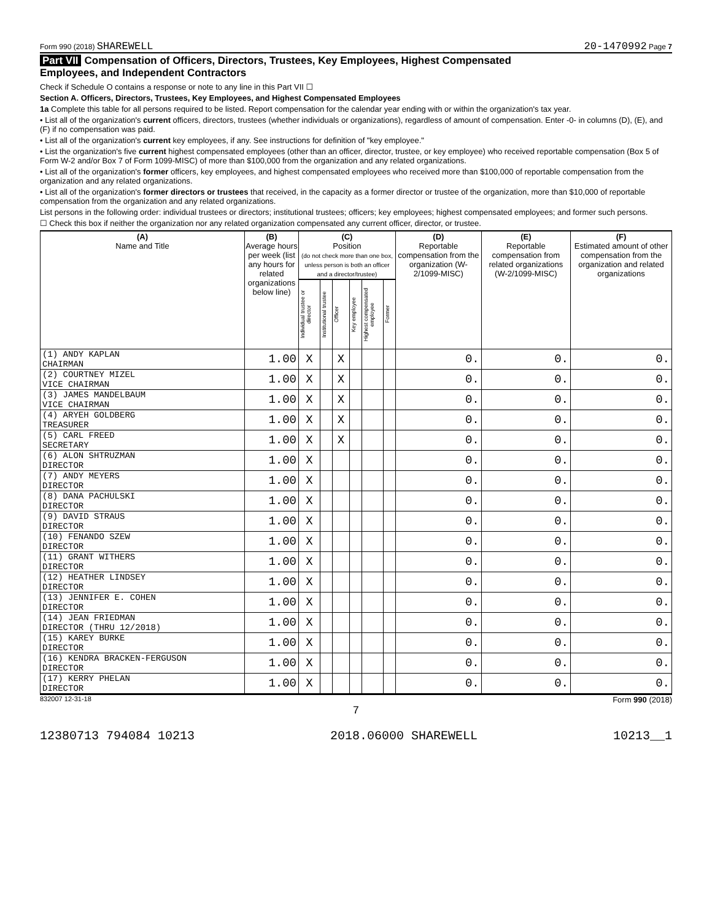Form 990 (2018) SHAREWELL 20-1470992 Page 7
Part VII Compensation of Officers, Directors, Trustees, Key Employees, Highest Compensated
Employees, and Independent Contractors
Check if Schedule O contains a response or note to any line in this Part VII ☐
Section A. Officers, Directors, Trustees, Key Employees, and Highest Compensated Employees
1a Complete this table for all persons required to be listed. Report compensation for the calendar year ending with or within the organization's tax year.
• List all of the organization's current officers, directors, trustees (whether individuals or organizations), regardless of amount of compensation. Enter -0- in columns (D), (E), and (F) if no compensation was paid.
• List all of the organization's current key employees, if any. See instructions for definition of "key employee."
• List the organization's five current highest compensated employees (other than an officer, director, trustee, or key employee) who received reportable compensation (Box 5 of Form W-2 and/or Box 7 of Form 1099-MISC) of more than $100,000 from the organization and any related organizations.
• List all of the organization's former officers, key employees, and highest compensated employees who received more than $100,000 of reportable compensation from the organization and any related organizations.
• List all of the organization's former directors or trustees that received, in the capacity as a former director or trustee of the organization, more than $10,000 of reportable compensation from the organization and any related organizations.
List persons in the following order: individual trustees or directors; institutional trustees; officers; key employees; highest compensated employees; and former such persons.
☐ Check this box if neither the organization nor any related organization compensated any current officer, director, or trustee.
| (A) Name and Title | (B) Average hours per week (list any hours for related organizations below line) | (C) Position (do not check more than one box, unless person is both an officer and a director/trustee) | | | | | | (D) Reportable compensation from the organization (W-2/1099-MISC) | (E) Reportable compensation from related organizations (W-2/1099-MISC) | (F) Estimated amount of other compensation from the organization and related organizations |
| --- | --- | --- | --- | --- | --- | --- | --- | --- | --- | --- |
| | | Individual trustee or director | Institutional trustee | Officer | Key employee | Highest compensated employee | Former | | | |
| (1) ANDY KAPLAN CHAIRMAN | 1.00 | X | | X | | | | 0. | 0. | 0. |
| (2) COURTNEY MIZEL VICE CHAIRMAN | 1.00 | X | | X | | | | 0. | 0. | 0. |
| (3) JAMES MANDELBAUM VICE CHAIRMAN | 1.00 | X | | X | | | | 0. | 0. | 0. |
| (4) ARYEH GOLDBERG TREASURER | 1.00 | X | | X | | | | 0. | 0. | 0. |
| (5) CARL FREED SECRETARY | 1.00 | X | | X | | | | 0. | 0. | 0. |
| (6) ALON SHTRUZMAN DIRECTOR | 1.00 | X | | | | | | 0. | 0. | 0. |
| (7) ANDY MEYERS DIRECTOR | 1.00 | X | | | | | | 0. | 0. | 0. |
| (8) DANA PACHULSKI DIRECTOR | 1.00 | X | | | | | | 0. | 0. | 0. |
| (9) DAVID STRAUS DIRECTOR | 1.00 | X | | | | | | 0. | 0. | 0. |
| (10) FENANDO SZEW DIRECTOR | 1.00 | X | | | | | | 0. | 0. | 0. |
| (11) GRANT WITHERS DIRECTOR | 1.00 | X | | | | | | 0. | 0. | 0. |
| (12) HEATHER LINDSEY DIRECTOR | 1.00 | X | | | | | | 0. | 0. | 0. |
| (13) JENNIFER E. COHEN DIRECTOR | 1.00 | X | | | | | | 0. | 0. | 0. |
| (14) JEAN FRIEDMAN DIRECTOR (THRU 12/2018) | 1.00 | X | | | | | | 0. | 0. | 0. |
| (15) KAREY BURKE DIRECTOR | 1.00 | X | | | | | | 0. | 0. | 0. |
| (16) KENDRA BRACKEN-FERGUSON DIRECTOR | 1.00 | X | | | | | | 0. | 0. | 0. |
| (17) KERRY PHELAN DIRECTOR | 1.00 | X | | | | | | 0. | 0. | 0. |
832007 12-31-18 Form 990 (2018)
7
12380713 794084 10213 2018.06000 SHAREWELL 10213__1